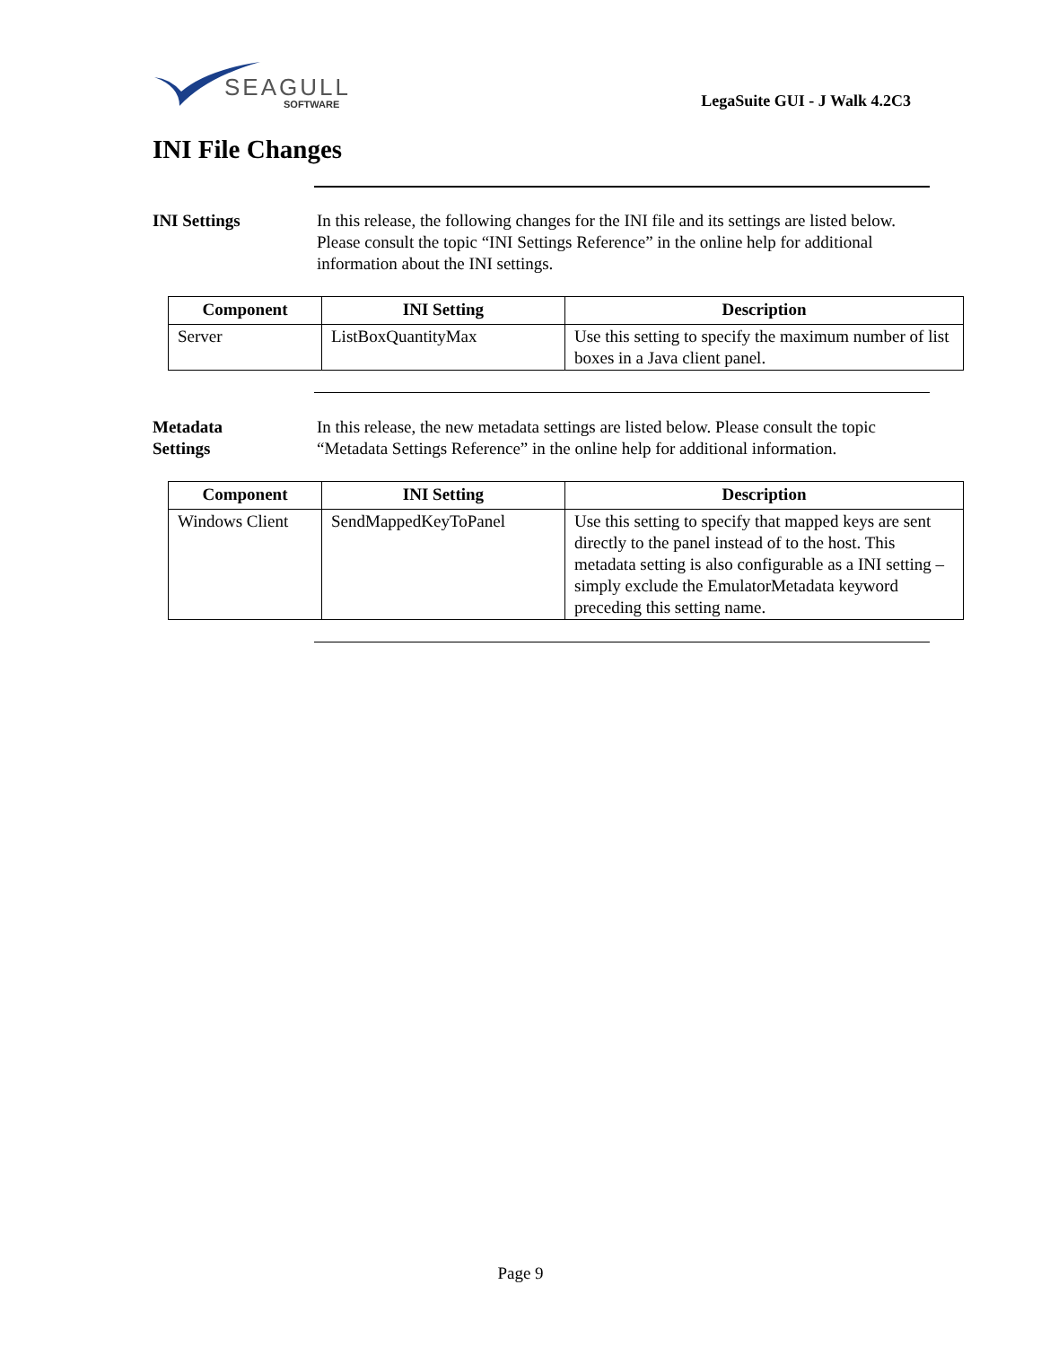SEAGULL
SOFTWARE
LegaSuite GUI - J Walk 4.2C3
INI File Changes
INI Settings In this release, the following changes for the INI file and its settings are listed below. Please consult the topic “INI Settings Reference” in the online help for additional information about the INI settings.
| Component | INI Setting | Description |
| --- | --- | --- |
| Server | ListBoxQuantityMax | Use this setting to specify the maximum number of list boxes in a Java client panel. |
Metadata
Settings
In this release, the new metadata settings are listed below. Please consult the topic “Metadata Settings Reference” in the online help for additional information.
| Component | INI Setting | Description |
| --- | --- | --- |
| Windows Client | SendMappedKeyToPanel | Use this setting to specify that mapped keys are sent directly to the panel instead of to the host. This metadata setting is also configurable as a INI setting – simply exclude the EmulatorMetadata keyword preceding this setting name. |
Page 9